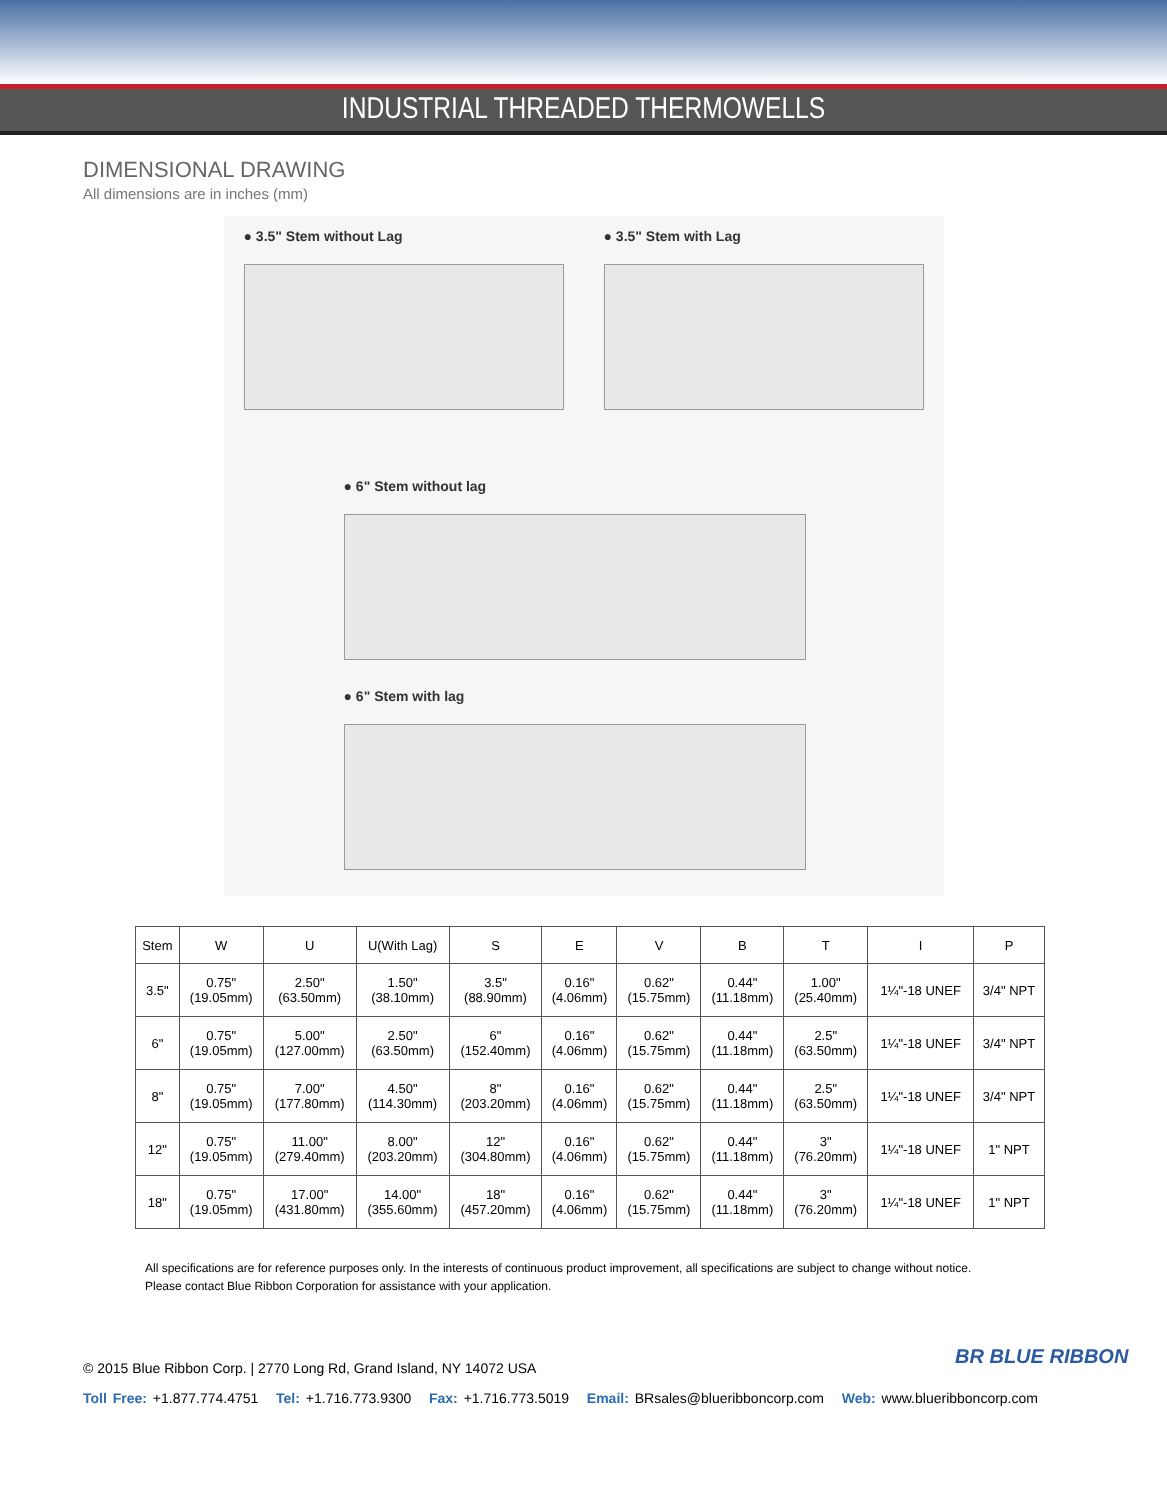INDUSTRIAL THREADED THERMOWELLS
DIMENSIONAL DRAWING
All dimensions are in inches (mm)
● 3.5" Stem without Lag
● 3.5" Stem with Lag
● 6" Stem without lag
● 6" Stem with lag
| Stem | W | U | U(With Lag) | S | E | V | B | T | I | P |
| --- | --- | --- | --- | --- | --- | --- | --- | --- | --- | --- |
| 3.5" | 0.75" (19.05mm) | 2.50" (63.50mm) | 1.50" (38.10mm) | 3.5" (88.90mm) | 0.16" (4.06mm) | 0.62" (15.75mm) | 0.44" (11.18mm) | 1.00" (25.40mm) | 1¼"-18 UNEF | 3/4" NPT |
| 6" | 0.75" (19.05mm) | 5.00" (127.00mm) | 2.50" (63.50mm) | 6" (152.40mm) | 0.16" (4.06mm) | 0.62" (15.75mm) | 0.44" (11.18mm) | 2.5" (63.50mm) | 1¼"-18 UNEF | 3/4" NPT |
| 8" | 0.75" (19.05mm) | 7.00" (177.80mm) | 4.50" (114.30mm) | 8" (203.20mm) | 0.16" (4.06mm) | 0.62" (15.75mm) | 0.44" (11.18mm) | 2.5" (63.50mm) | 1¼"-18 UNEF | 3/4" NPT |
| 12" | 0.75" (19.05mm) | 11.00" (279.40mm) | 8.00" (203.20mm) | 12" (304.80mm) | 0.16" (4.06mm) | 0.62" (15.75mm) | 0.44" (11.18mm) | 3" (76.20mm) | 1¼"-18 UNEF | 1" NPT |
| 18" | 0.75" (19.05mm) | 17.00" (431.80mm) | 14.00" (355.60mm) | 18" (457.20mm) | 0.16" (4.06mm) | 0.62" (15.75mm) | 0.44" (11.18mm) | 3" (76.20mm) | 1¼"-18 UNEF | 1" NPT |
All specifications are for reference purposes only. In the interests of continuous product improvement, all specifications are subject to change without notice.
Please contact Blue Ribbon Corporation for assistance with your application.
BR BLUE RIBBON
© 2015 Blue Ribbon Corp. | 2770 Long Rd, Grand Island, NY 14072 USA
Toll Free: +1.877.774.4751 Tel: +1.716.773.9300 Fax: +1.716.773.5019 Email: BRsales@blueribboncorp.com Web: www.blueribboncorp.com